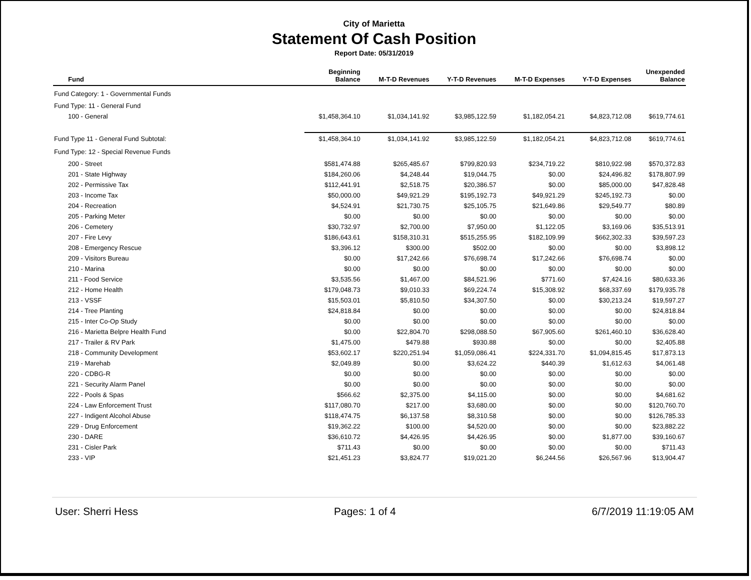City of Marietta
Statement Of Cash Position
Report Date: 05/31/2019
| Fund | Beginning Balance | M-T-D Revenues | Y-T-D Revenues | M-T-D Expenses | Y-T-D Expenses | Unexpended Balance |
| --- | --- | --- | --- | --- | --- | --- |
| Fund Category: 1 - Governmental Funds | | | | | | |
| Fund Type: 11 - General Fund | | | | | | |
| 100 - General | $1,458,364.10 | $1,034,141.92 | $3,985,122.59 | $1,182,054.21 | $4,823,712.08 | $619,774.61 |
| Fund Type 11 - General Fund Subtotal: | $1,458,364.10 | $1,034,141.92 | $3,985,122.59 | $1,182,054.21 | $4,823,712.08 | $619,774.61 |
| Fund Type: 12 - Special Revenue Funds | | | | | | |
| 200 - Street | $581,474.88 | $265,485.67 | $799,820.93 | $234,719.22 | $810,922.98 | $570,372.83 |
| 201 - State Highway | $184,260.06 | $4,248.44 | $19,044.75 | $0.00 | $24,496.82 | $178,807.99 |
| 202 - Permissive Tax | $112,441.91 | $2,518.75 | $20,386.57 | $0.00 | $85,000.00 | $47,828.48 |
| 203 - Income Tax | $50,000.00 | $49,921.29 | $195,192.73 | $49,921.29 | $245,192.73 | $0.00 |
| 204 - Recreation | $4,524.91 | $21,730.75 | $25,105.75 | $21,649.86 | $29,549.77 | $80.89 |
| 205 - Parking Meter | $0.00 | $0.00 | $0.00 | $0.00 | $0.00 | $0.00 |
| 206 - Cemetery | $30,732.97 | $2,700.00 | $7,950.00 | $1,122.05 | $3,169.06 | $35,513.91 |
| 207 - Fire Levy | $186,643.61 | $158,310.31 | $515,255.95 | $182,109.99 | $662,302.33 | $39,597.23 |
| 208 - Emergency Rescue | $3,396.12 | $300.00 | $502.00 | $0.00 | $0.00 | $3,898.12 |
| 209 - Visitors Bureau | $0.00 | $17,242.66 | $76,698.74 | $17,242.66 | $76,698.74 | $0.00 |
| 210 - Marina | $0.00 | $0.00 | $0.00 | $0.00 | $0.00 | $0.00 |
| 211 - Food Service | $3,535.56 | $1,467.00 | $84,521.96 | $771.60 | $7,424.16 | $80,633.36 |
| 212 - Home Health | $179,048.73 | $9,010.33 | $69,224.74 | $15,308.92 | $68,337.69 | $179,935.78 |
| 213 - VSSF | $15,503.01 | $5,810.50 | $34,307.50 | $0.00 | $30,213.24 | $19,597.27 |
| 214 - Tree Planting | $24,818.84 | $0.00 | $0.00 | $0.00 | $0.00 | $24,818.84 |
| 215 - Inter Co-Op Study | $0.00 | $0.00 | $0.00 | $0.00 | $0.00 | $0.00 |
| 216 - Marietta Belpre Health Fund | $0.00 | $22,804.70 | $298,088.50 | $67,905.60 | $261,460.10 | $36,628.40 |
| 217 - Trailer & RV Park | $1,475.00 | $479.88 | $930.88 | $0.00 | $0.00 | $2,405.88 |
| 218 - Community Development | $53,602.17 | $220,251.94 | $1,059,086.41 | $224,331.70 | $1,094,815.45 | $17,873.13 |
| 219 - Marehab | $2,049.89 | $0.00 | $3,624.22 | $440.39 | $1,612.63 | $4,061.48 |
| 220 - CDBG-R | $0.00 | $0.00 | $0.00 | $0.00 | $0.00 | $0.00 |
| 221 - Security Alarm Panel | $0.00 | $0.00 | $0.00 | $0.00 | $0.00 | $0.00 |
| 222 - Pools & Spas | $566.62 | $2,375.00 | $4,115.00 | $0.00 | $0.00 | $4,681.62 |
| 224 - Law Enforcement Trust | $117,080.70 | $217.00 | $3,680.00 | $0.00 | $0.00 | $120,760.70 |
| 227 - Indigent Alcohol Abuse | $118,474.75 | $6,137.58 | $8,310.58 | $0.00 | $0.00 | $126,785.33 |
| 229 - Drug Enforcement | $19,362.22 | $100.00 | $4,520.00 | $0.00 | $0.00 | $23,882.22 |
| 230 - DARE | $36,610.72 | $4,426.95 | $4,426.95 | $0.00 | $1,877.00 | $39,160.67 |
| 231 - Cisler Park | $711.43 | $0.00 | $0.00 | $0.00 | $0.00 | $711.43 |
| 233 - VIP | $21,451.23 | $3,824.77 | $19,021.20 | $6,244.56 | $26,567.96 | $13,904.47 |
User: Sherri Hess Pages: 1 of 4 6/7/2019 11:19:05 AM